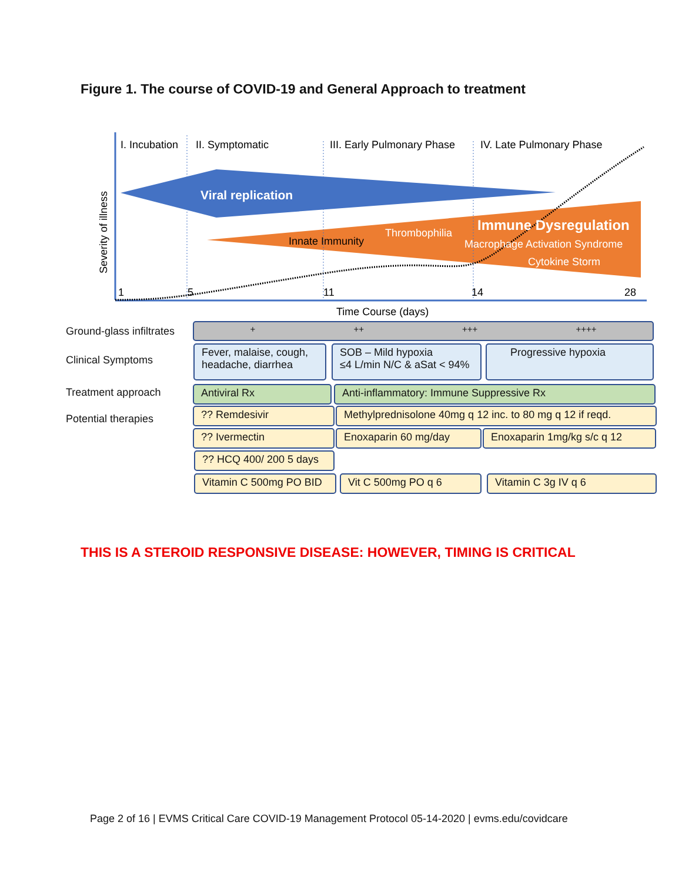Figure 1. The course of COVID-19 and General Approach to treatment
I. Incubation
II. Symptomatic
III. Early Pulmonary Phase
IV. Late Pulmonary Phase
Viral replication
Innate Immunity
Thrombophilia
Immune Dysregulation
Macrophage Activation Syndrome
Cytokine Storm
1
5
11
14
28
Time Course (days)
Severity of illness
Ground-glass infiltrates + ++ +++ ++++
Clinical Symptoms
Fever, malaise, cough, headache, diarrhea
SOB – Mild hypoxia
≤4 L/min N/C & aSat < 94%
Progressive hypoxia
Treatment approach Antiviral Rx Anti-inflammatory: Immune Suppressive Rx
Potential therapies
?? Remdesivir
Methylprednisolone 40mg q 12 inc. to 80 mg q 12 if reqd.
?? Ivermectin Enoxaparin 60 mg/day Enoxaparin 1mg/kg s/c q 12
?? HCQ 400/ 200 5 days
Vitamin C 500mg PO BID Vit C 500mg PO q 6 Vitamin C 3g IV q 6
THIS IS A STEROID RESPONSIVE DISEASE: HOWEVER, TIMING IS CRITICAL
Page 2 of 16 | EVMS Critical Care COVID-19 Management Protocol 05-14-2020 | evms.edu/covidcare